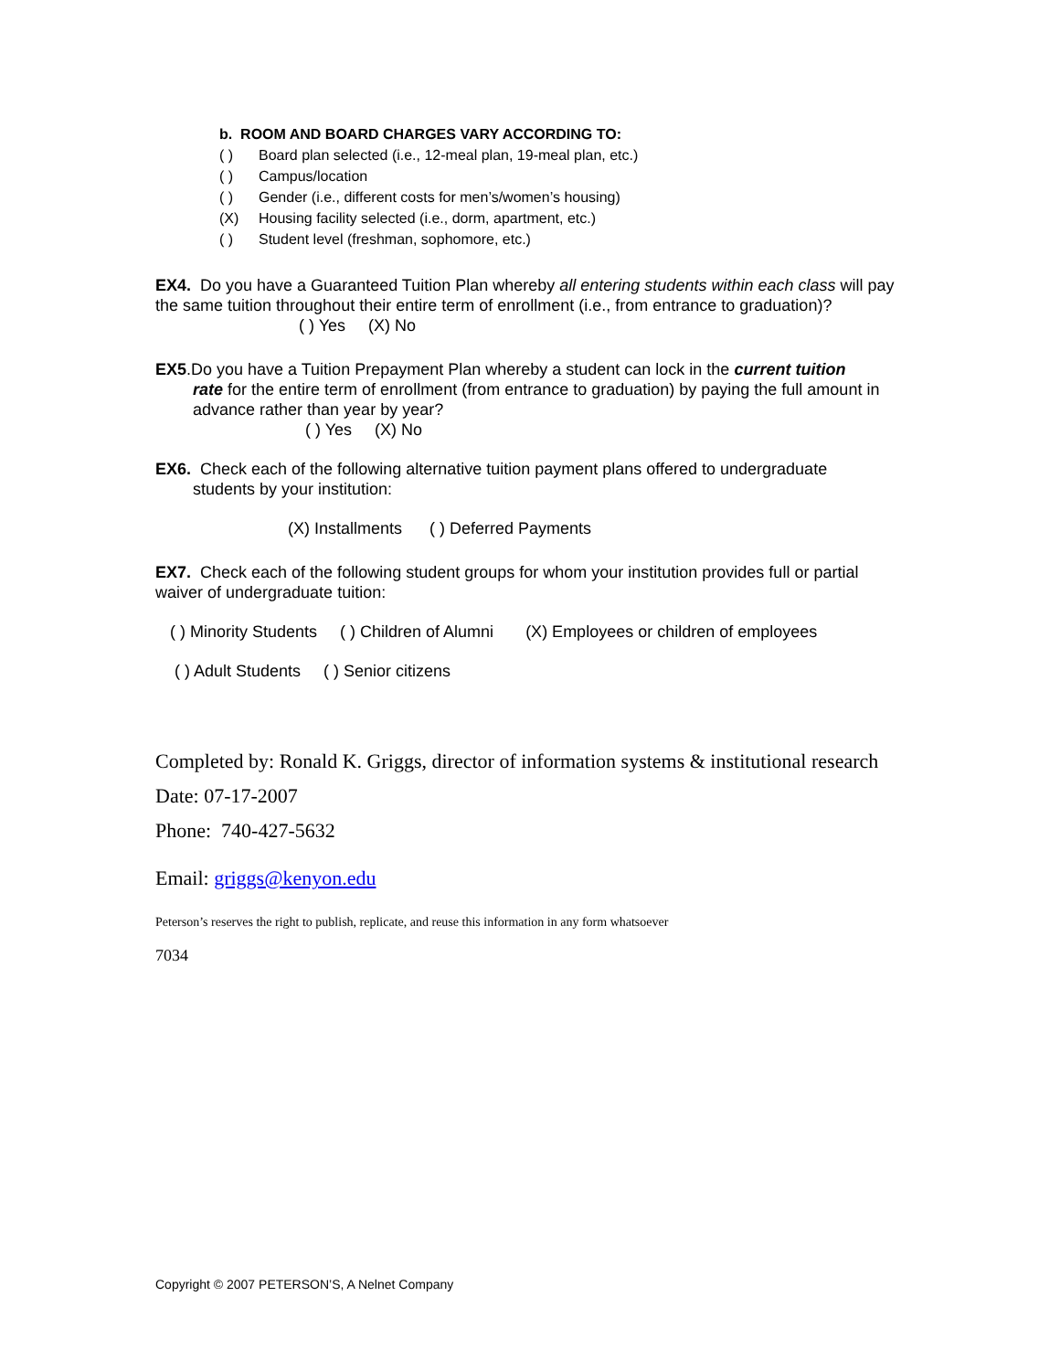b. ROOM AND BOARD CHARGES VARY ACCORDING TO:
( ) Board plan selected (i.e., 12-meal plan, 19-meal plan, etc.)
( ) Campus/location
( ) Gender (i.e., different costs for men’s/women’s housing)
(X) Housing facility selected (i.e., dorm, apartment, etc.)
( ) Student level (freshman, sophomore, etc.)
EX4. Do you have a Guaranteed Tuition Plan whereby all entering students within each class will pay the same tuition throughout their entire term of enrollment (i.e., from entrance to graduation)?
( ) Yes (X) No
EX5.Do you have a Tuition Prepayment Plan whereby a student can lock in the current tuition
rate for the entire term of enrollment (from entrance to graduation) by paying the full amount in advance rather than year by year?
( ) Yes (X) No
EX6. Check each of the following alternative tuition payment plans offered to undergraduate
students by your institution:
(X) Installments ( ) Deferred Payments
EX7. Check each of the following student groups for whom your institution provides full or partial waiver of undergraduate tuition:
( ) Minority Students ( ) Children of Alumni (X) Employees or children of employees
( ) Adult Students ( ) Senior citizens
Completed by: Ronald K. Griggs, director of information systems & institutional research
Date: 07-17-2007
Phone: 740-427-5632
Email: griggs@kenyon.edu
Peterson’s reserves the right to publish, replicate, and reuse this information in any form whatsoever
7034
Copyright © 2007 PETERSON’S, A Nelnet Company